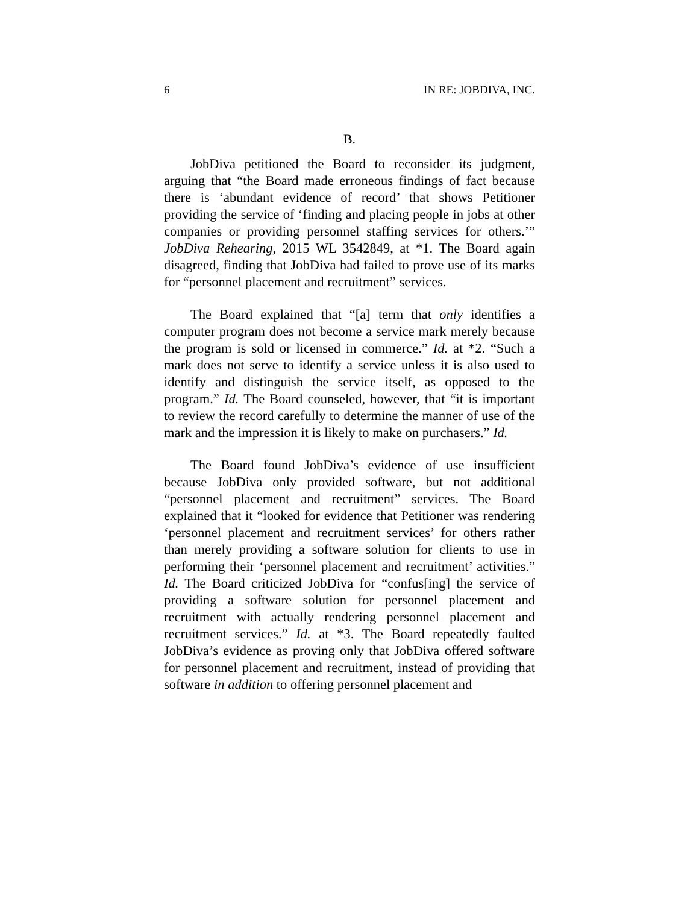6 IN RE: JOBDIVA, INC.
B.
JobDiva petitioned the Board to reconsider its judgment, arguing that “the Board made erroneous findings of fact because there is ‘abundant evidence of record’ that shows Petitioner providing the service of ‘finding and placing people in jobs at other companies or providing personnel staffing services for others.’” JobDiva Rehearing, 2015 WL 3542849, at *1. The Board again disagreed, finding that JobDiva had failed to prove use of its marks for “personnel placement and recruitment” services.
The Board explained that “[a] term that only identifies a computer program does not become a service mark merely because the program is sold or licensed in commerce.” Id. at *2. “Such a mark does not serve to identify a service unless it is also used to identify and distinguish the service itself, as opposed to the program.” Id. The Board counseled, however, that “it is important to review the record carefully to determine the manner of use of the mark and the impression it is likely to make on purchasers.” Id.
The Board found JobDiva’s evidence of use insufficient because JobDiva only provided software, but not additional “personnel placement and recruitment” services. The Board explained that it “looked for evidence that Petitioner was rendering ‘personnel placement and recruitment services’ for others rather than merely providing a software solution for clients to use in performing their ‘personnel placement and recruitment’ activities.” Id. The Board criticized JobDiva for “confus[ing] the service of providing a software solution for personnel placement and recruitment with actually rendering personnel placement and recruitment services.” Id. at *3. The Board repeatedly faulted JobDiva’s evidence as proving only that JobDiva offered software for personnel placement and recruitment, instead of providing that software in addition to offering personnel placement and